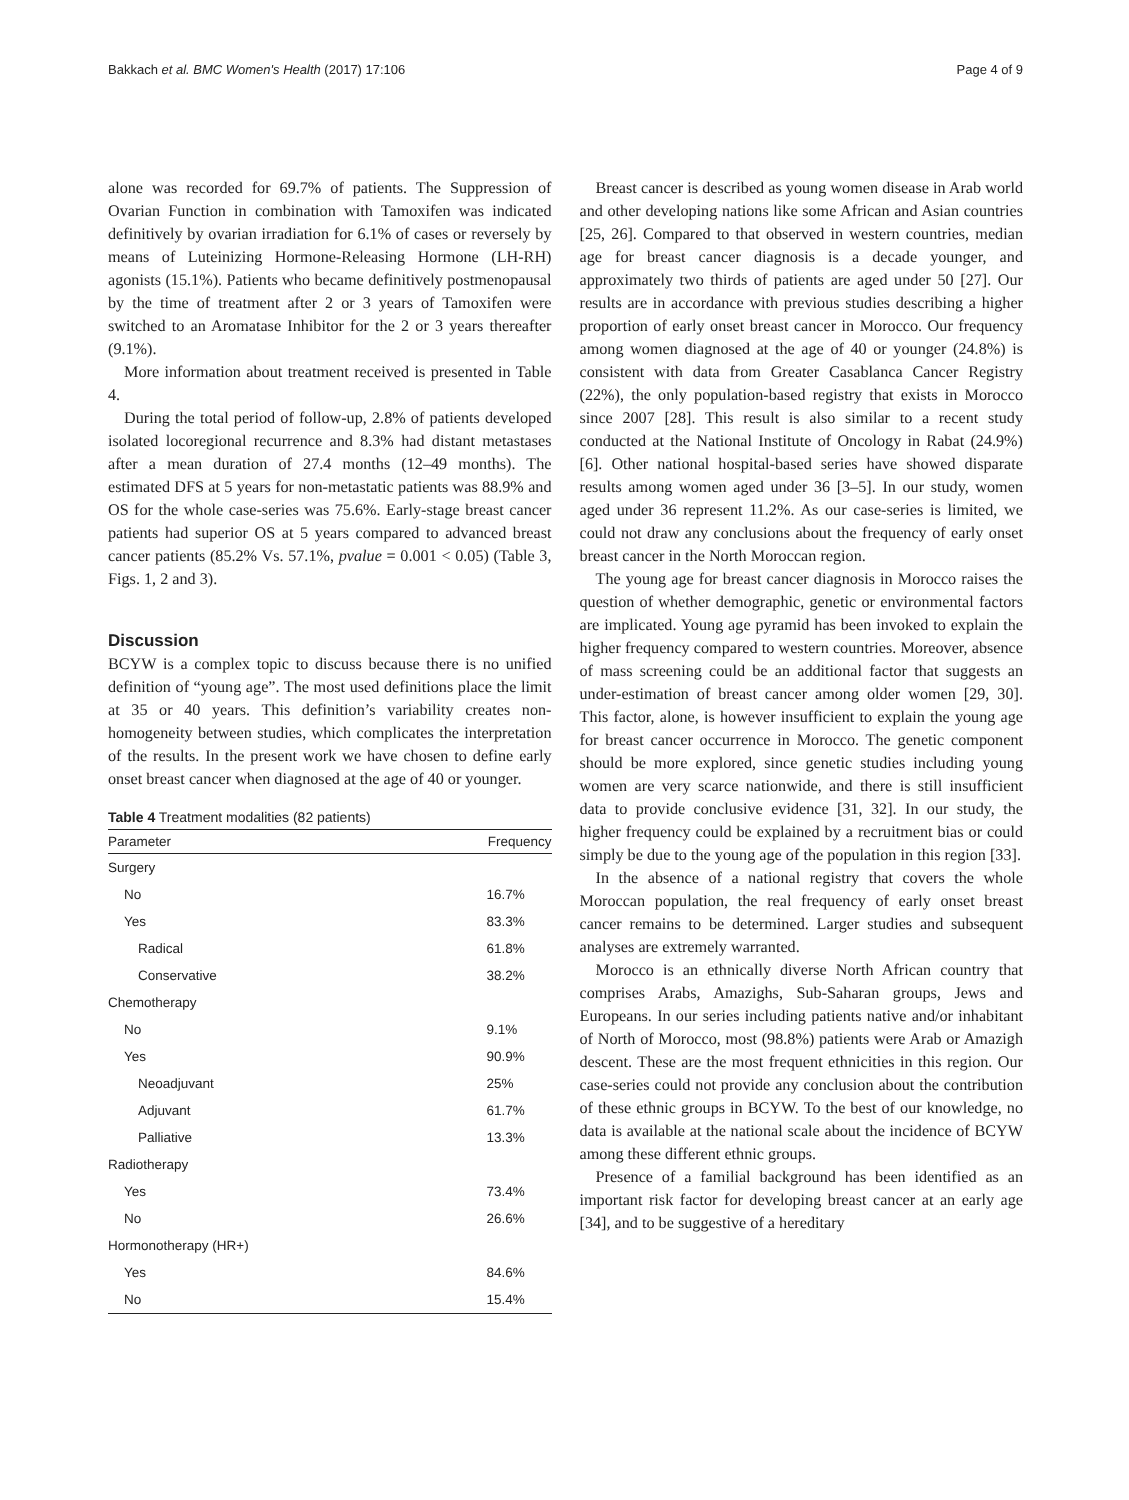Bakkach et al. BMC Women's Health (2017) 17:106 Page 4 of 9
alone was recorded for 69.7% of patients. The Suppression of Ovarian Function in combination with Tamoxifen was indicated definitively by ovarian irradiation for 6.1% of cases or reversely by means of Luteinizing Hormone-Releasing Hormone (LH-RH) agonists (15.1%). Patients who became definitively postmenopausal by the time of treatment after 2 or 3 years of Tamoxifen were switched to an Aromatase Inhibitor for the 2 or 3 years thereafter (9.1%).
More information about treatment received is presented in Table 4.
During the total period of follow-up, 2.8% of patients developed isolated locoregional recurrence and 8.3% had distant metastases after a mean duration of 27.4 months (12–49 months). The estimated DFS at 5 years for non-metastatic patients was 88.9% and OS for the whole case-series was 75.6%. Early-stage breast cancer patients had superior OS at 5 years compared to advanced breast cancer patients (85.2% Vs. 57.1%, pvalue = 0.001 < 0.05) (Table 3, Figs. 1, 2 and 3).
Discussion
BCYW is a complex topic to discuss because there is no unified definition of “young age”. The most used definitions place the limit at 35 or 40 years. This definition’s variability creates non-homogeneity between studies, which complicates the interpretation of the results. In the present work we have chosen to define early onset breast cancer when diagnosed at the age of 40 or younger.
Table 4 Treatment modalities (82 patients)
| Parameter | Frequency |
| --- | --- |
| Surgery | |
| No | 16.7% |
| Yes | 83.3% |
| Radical | 61.8% |
| Conservative | 38.2% |
| Chemotherapy | |
| No | 9.1% |
| Yes | 90.9% |
| Neoadjuvant | 25% |
| Adjuvant | 61.7% |
| Palliative | 13.3% |
| Radiotherapy | |
| Yes | 73.4% |
| No | 26.6% |
| Hormonotherapy (HR+) | |
| Yes | 84.6% |
| No | 15.4% |
Breast cancer is described as young women disease in Arab world and other developing nations like some African and Asian countries [25, 26]. Compared to that observed in western countries, median age for breast cancer diagnosis is a decade younger, and approximately two thirds of patients are aged under 50 [27]. Our results are in accordance with previous studies describing a higher proportion of early onset breast cancer in Morocco. Our frequency among women diagnosed at the age of 40 or younger (24.8%) is consistent with data from Greater Casablanca Cancer Registry (22%), the only population-based registry that exists in Morocco since 2007 [28]. This result is also similar to a recent study conducted at the National Institute of Oncology in Rabat (24.9%) [6]. Other national hospital-based series have showed disparate results among women aged under 36 [3–5]. In our study, women aged under 36 represent 11.2%. As our case-series is limited, we could not draw any conclusions about the frequency of early onset breast cancer in the North Moroccan region.
The young age for breast cancer diagnosis in Morocco raises the question of whether demographic, genetic or environmental factors are implicated. Young age pyramid has been invoked to explain the higher frequency compared to western countries. Moreover, absence of mass screening could be an additional factor that suggests an under-estimation of breast cancer among older women [29, 30]. This factor, alone, is however insufficient to explain the young age for breast cancer occurrence in Morocco. The genetic component should be more explored, since genetic studies including young women are very scarce nationwide, and there is still insufficient data to provide conclusive evidence [31, 32]. In our study, the higher frequency could be explained by a recruitment bias or could simply be due to the young age of the population in this region [33].
In the absence of a national registry that covers the whole Moroccan population, the real frequency of early onset breast cancer remains to be determined. Larger studies and subsequent analyses are extremely warranted.
Morocco is an ethnically diverse North African country that comprises Arabs, Amazighs, Sub-Saharan groups, Jews and Europeans. In our series including patients native and/or inhabitant of North of Morocco, most (98.8%) patients were Arab or Amazigh descent. These are the most frequent ethnicities in this region. Our case-series could not provide any conclusion about the contribution of these ethnic groups in BCYW. To the best of our knowledge, no data is available at the national scale about the incidence of BCYW among these different ethnic groups.
Presence of a familial background has been identified as an important risk factor for developing breast cancer at an early age [34], and to be suggestive of a hereditary